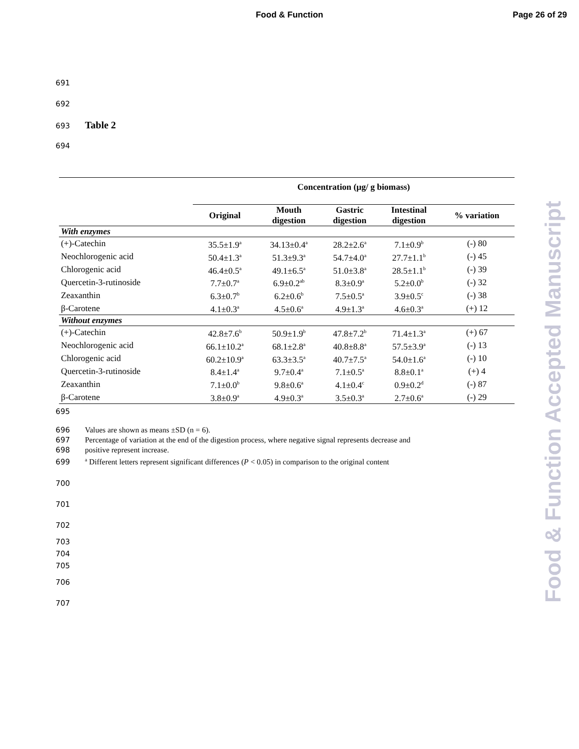Food & Function
Page 26 of 29
Food & Function Accepted Manuscript
691
692
693 Table 2
694
| | Concentration (μg/ g biomass) | | | | |
| --- | --- | --- | --- | --- | --- |
| | Original | Mouth digestion | Gastric digestion | Intestinal digestion | % variation |
| With enzymes | | | | | |
| (+)-Catechin | 35.5±1.9<sup>a</sup> | 34.13±0.4<sup>a</sup> | 28.2±2.6<sup>a</sup> | 7.1±0.9<sup>b</sup> | (-) 80 |
| Neochlorogenic acid | 50.4±1.3<sup>a</sup> | 51.3±9.3<sup>a</sup> | 54.7±4.0<sup>a</sup> | 27.7±1.1<sup>b</sup> | (-) 45 |
| Chlorogenic acid | 46.4±0.5<sup>a</sup> | 49.1±6.5<sup>a</sup> | 51.0±3.8<sup>a</sup> | 28.5±1.1<sup>b</sup> | (-) 39 |
| Quercetin-3-rutinoside | 7.7±0.7<sup>a</sup> | 6.9±0.2<sup>ab</sup> | 8.3±0.9<sup>a</sup> | 5.2±0.0<sup>b</sup> | (-) 32 |
| Zeaxanthin | 6.3±0.7<sup>b</sup> | 6.2±0.6<sup>b</sup> | 7.5±0.5<sup>a</sup> | 3.9±0.5<sup>c</sup> | (-) 38 |
| β-Carotene | 4.1±0.3<sup>a</sup> | 4.5±0.6<sup>a</sup> | 4.9±1.3<sup>a</sup> | 4.6±0.3<sup>a</sup> | (+) 12 |
| Without enzymes | | | | | |
| (+)-Catechin | 42.8±7.6<sup>b</sup> | 50.9±1.9<sup>b</sup> | 47.8±7.2<sup>b</sup> | 71.4±1.3<sup>a</sup> | (+) 67 |
| Neochlorogenic acid | 66.1±10.2<sup>a</sup> | 68.1±2.8<sup>a</sup> | 40.8±8.8<sup>a</sup> | 57.5±3.9<sup>a</sup> | (-) 13 |
| Chlorogenic acid | 60.2±10.9<sup>a</sup> | 63.3±3.5<sup>a</sup> | 40.7±7.5<sup>a</sup> | 54.0±1.6<sup>a</sup> | (-) 10 |
| Quercetin-3-rutinoside | 8.4±1.4<sup>a</sup> | 9.7±0.4<sup>a</sup> | 7.1±0.5<sup>a</sup> | 8.8±0.1<sup>a</sup> | (+) 4 |
| Zeaxanthin | 7.1±0.0<sup>b</sup> | 9.8±0.6<sup>a</sup> | 4.1±0.4<sup>c</sup> | 0.9±0.2<sup>d</sup> | (-) 87 |
| β-Carotene | 3.8±0.9<sup>a</sup> | 4.9±0.3<sup>a</sup> | 3.5±0.3<sup>a</sup> | 2.7±0.6<sup>a</sup> | (-) 29 |
695
696 Values are shown as means ±SD (n = 6).
697 Percentage of variation at the end of the digestion process, where negative signal represents decrease and
698 positive represent increase.
699<sup>a</sup> Different letters represent significant differences (P < 0.05) in comparison to the original content
700
701
702
703
704
705
706
707